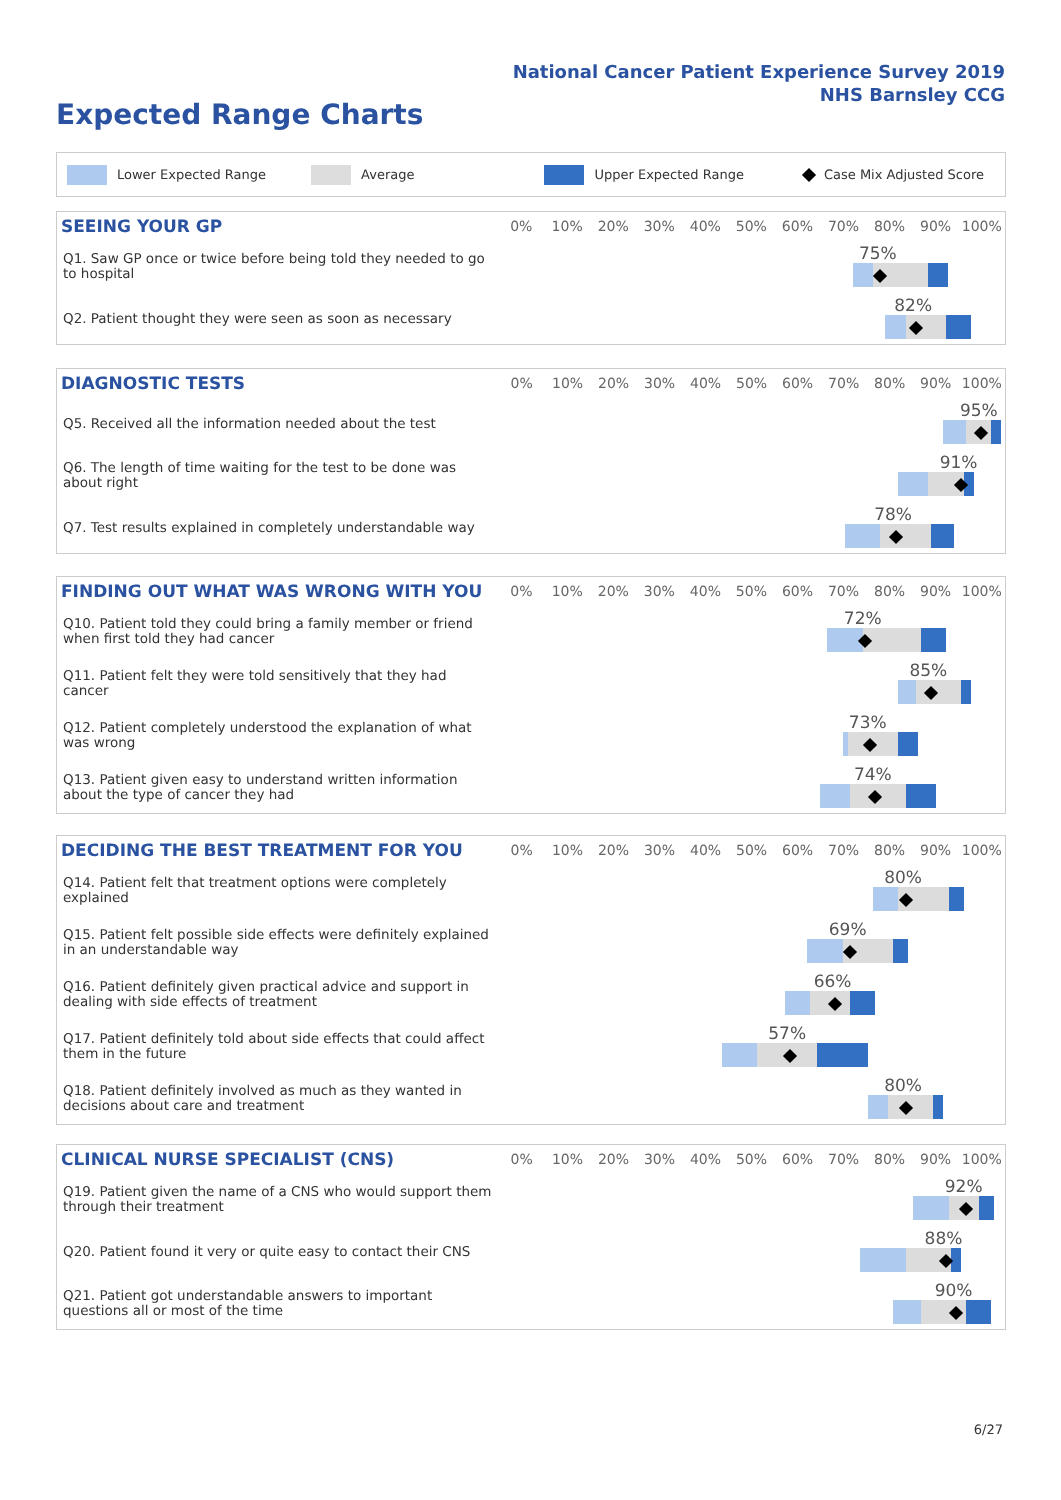National Cancer Patient Experience Survey 2019
NHS Barnsley CCG
Expected Range Charts
Lower Expected Range Average Upper Expected Range Case Mix Adjusted Score
| SEEING YOUR GP | 0% | 10% | 20% | 30% | 40% | 50% | 60% | 70% | 80% | 90% | 100% |
| --- | --- | --- | --- | --- | --- | --- | --- | --- | --- | --- | --- |
| Q1. Saw GP once or twice before being told they needed to go to hospital | 75% | | | | | | | | | | |
| Q2. Patient thought they were seen as soon as necessary | 82% | | | | | | | | | | |
| DIAGNOSTIC TESTS | 0% | 10% | 20% | 30% | 40% | 50% | 60% | 70% | 80% | 90% | 100% |
| --- | --- | --- | --- | --- | --- | --- | --- | --- | --- | --- | --- |
| Q5. Received all the information needed about the test | 95% | | | | | | | | | | |
| Q6. The length of time waiting for the test to be done was about right | 91% | | | | | | | | | | |
| Q7. Test results explained in completely understandable way | 78% | | | | | | | | | | |
| FINDING OUT WHAT WAS WRONG WITH YOU | 0% | 10% | 20% | 30% | 40% | 50% | 60% | 70% | 80% | 90% | 100% |
| --- | --- | --- | --- | --- | --- | --- | --- | --- | --- | --- | --- |
| Q10. Patient told they could bring a family member or friend when first told they had cancer | 72% | | | | | | | | | | |
| Q11. Patient felt they were told sensitively that they had cancer | 85% | | | | | | | | | | |
| Q12. Patient completely understood the explanation of what was wrong | 73% | | | | | | | | | | |
| Q13. Patient given easy to understand written information about the type of cancer they had | 74% | | | | | | | | | | |
| DECIDING THE BEST TREATMENT FOR YOU | 0% | 10% | 20% | 30% | 40% | 50% | 60% | 70% | 80% | 90% | 100% |
| --- | --- | --- | --- | --- | --- | --- | --- | --- | --- | --- | --- |
| Q14. Patient felt that treatment options were completely explained | 80% | | | | | | | | | | |
| Q15. Patient felt possible side effects were definitely explained in an understandable way | 69% | | | | | | | | | | |
| Q16. Patient definitely given practical advice and support in dealing with side effects of treatment | 66% | | | | | | | | | | |
| Q17. Patient definitely told about side effects that could affect them in the future | 57% | | | | | | | | | | |
| Q18. Patient definitely involved as much as they wanted in decisions about care and treatment | 80% | | | | | | | | | | |
| CLINICAL NURSE SPECIALIST (CNS) | 0% | 10% | 20% | 30% | 40% | 50% | 60% | 70% | 80% | 90% | 100% |
| --- | --- | --- | --- | --- | --- | --- | --- | --- | --- | --- | --- |
| Q19. Patient given the name of a CNS who would support them through their treatment | 92% | | | | | | | | | | |
| Q20. Patient found it very or quite easy to contact their CNS | 88% | | | | | | | | | | |
| Q21. Patient got understandable answers to important questions all or most of the time | 90% | | | | | | | | | | |
6/27